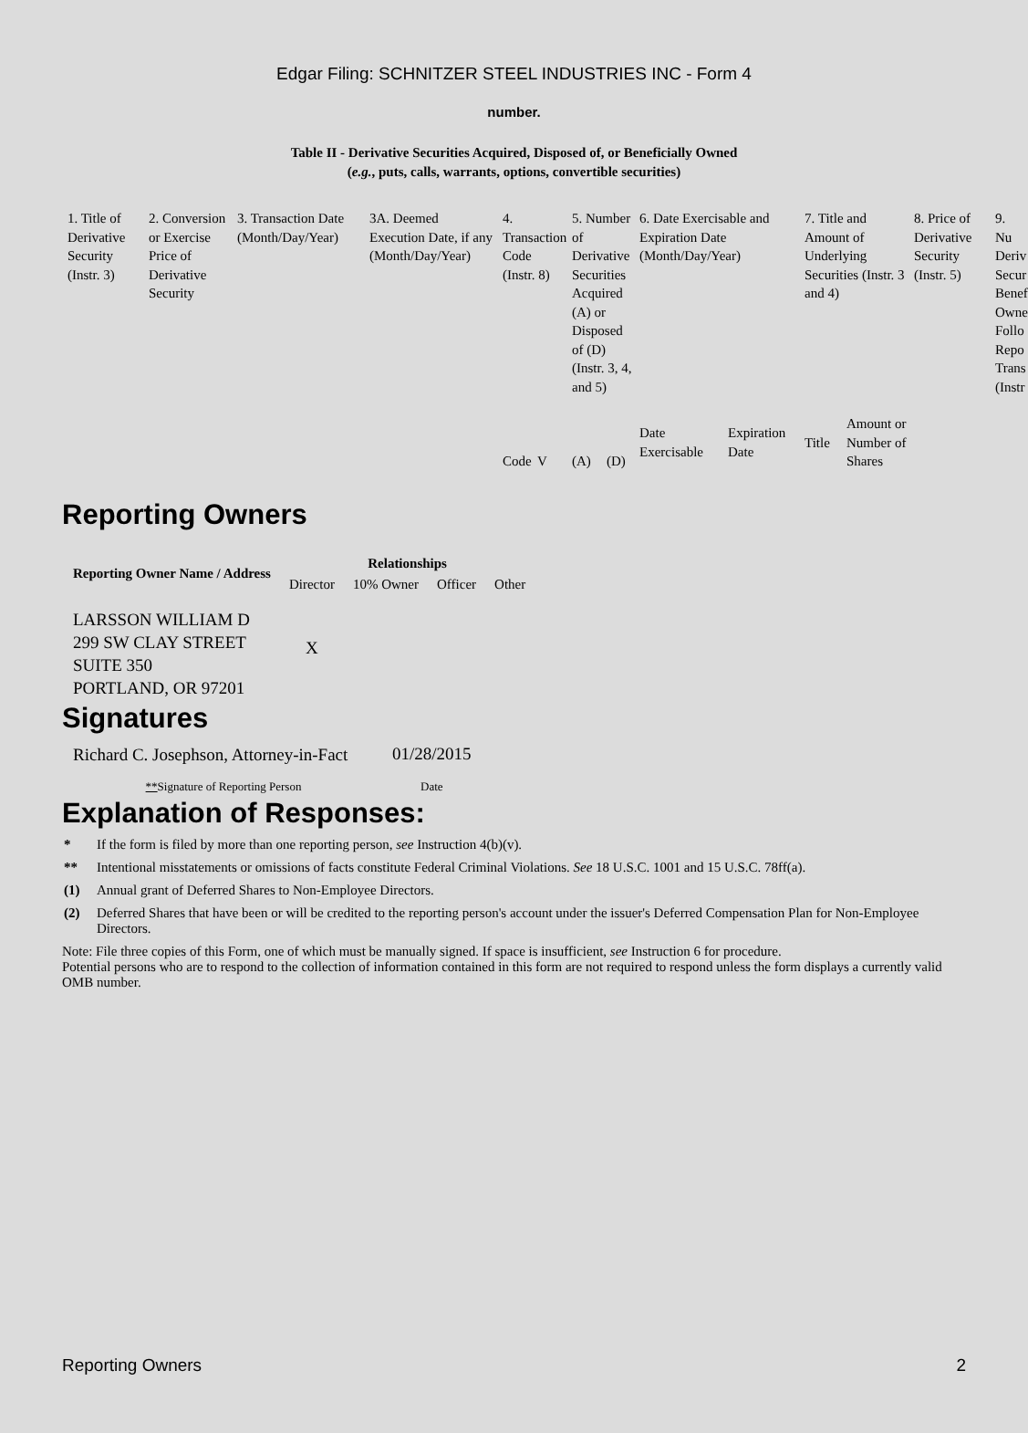Edgar Filing: SCHNITZER STEEL INDUSTRIES INC - Form 4
number.
Table II - Derivative Securities Acquired, Disposed of, or Beneficially Owned
(e.g., puts, calls, warrants, options, convertible securities)
| 1. Title of Derivative Security (Instr. 3) | 2. Conversion or Exercise Price of Derivative Security | 3. Transaction Date (Month/Day/Year) | 3A. Deemed Execution Date, if any (Month/Day/Year) | 4. Transaction Code (Instr. 8) | | 5. Number of Derivative Securities Acquired (A) or Disposed of (D) (Instr. 3, 4, and 5) | | 6. Date Exercisable and Expiration Date (Month/Day/Year) | | 7. Title and Amount of Underlying Securities (Instr. 3 and 4) | | 8. Price of Derivative Security (Instr. 5) | 9. Nu Deriv Secur Benef Owne Follo Repo Trans (Instr |
| | | | | Code | V | (A) | (D) | Date Exercisable | Expiration Date | Title | Amount or Number of Shares | | |
Reporting Owners
| Reporting Owner Name / Address | Relationships | | | |
| --- | --- | --- | --- | --- |
| | Director | 10% Owner | Officer | Other |
| LARSSON WILLIAM D 299 SW CLAY STREET SUITE 350 PORTLAND, OR 97201 | X | | | |
Signatures
| Richard C. Josephson, Attorney-in-Fact | 01/28/2015 |
| ** Signature of Reporting Person | Date |
Explanation of Responses:
* If the form is filed by more than one reporting person, see Instruction 4(b)(v).
** Intentional misstatements or omissions of facts constitute Federal Criminal Violations. See 18 U.S.C. 1001 and 15 U.S.C. 78ff(a).
(1) Annual grant of Deferred Shares to Non-Employee Directors.
(2) Deferred Shares that have been or will be credited to the reporting person's account under the issuer's Deferred Compensation Plan for Non-Employee Directors.
Note: File three copies of this Form, one of which must be manually signed. If space is insufficient, see Instruction 6 for procedure.
Potential persons who are to respond to the collection of information contained in this form are not required to respond unless the form displays a currently valid OMB number.
Reporting Owners 2